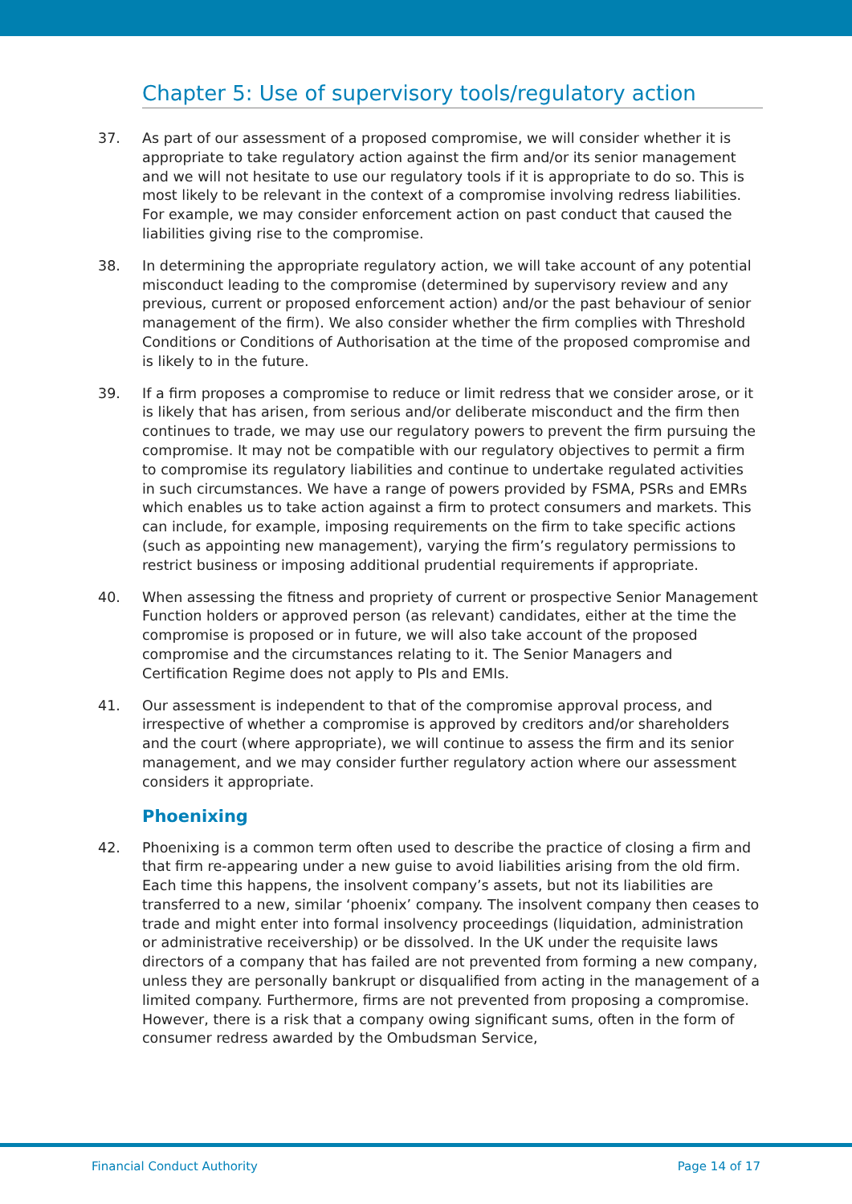Chapter 5: Use of supervisory tools/regulatory action
37. As part of our assessment of a proposed compromise, we will consider whether it is appropriate to take regulatory action against the firm and/or its senior management and we will not hesitate to use our regulatory tools if it is appropriate to do so. This is most likely to be relevant in the context of a compromise involving redress liabilities. For example, we may consider enforcement action on past conduct that caused the liabilities giving rise to the compromise.
38. In determining the appropriate regulatory action, we will take account of any potential misconduct leading to the compromise (determined by supervisory review and any previous, current or proposed enforcement action) and/or the past behaviour of senior management of the firm). We also consider whether the firm complies with Threshold Conditions or Conditions of Authorisation at the time of the proposed compromise and is likely to in the future.
39. If a firm proposes a compromise to reduce or limit redress that we consider arose, or it is likely that has arisen, from serious and/or deliberate misconduct and the firm then continues to trade, we may use our regulatory powers to prevent the firm pursuing the compromise. It may not be compatible with our regulatory objectives to permit a firm to compromise its regulatory liabilities and continue to undertake regulated activities in such circumstances. We have a range of powers provided by FSMA, PSRs and EMRs which enables us to take action against a firm to protect consumers and markets. This can include, for example, imposing requirements on the firm to take specific actions (such as appointing new management), varying the firm’s regulatory permissions to restrict business or imposing additional prudential requirements if appropriate.
40. When assessing the fitness and propriety of current or prospective Senior Management Function holders or approved person (as relevant) candidates, either at the time the compromise is proposed or in future, we will also take account of the proposed compromise and the circumstances relating to it. The Senior Managers and Certification Regime does not apply to PIs and EMIs.
41. Our assessment is independent to that of the compromise approval process, and irrespective of whether a compromise is approved by creditors and/or shareholders and the court (where appropriate), we will continue to assess the firm and its senior management, and we may consider further regulatory action where our assessment considers it appropriate.
Phoenixing
42. Phoenixing is a common term often used to describe the practice of closing a firm and that firm re-appearing under a new guise to avoid liabilities arising from the old firm. Each time this happens, the insolvent company’s assets, but not its liabilities are transferred to a new, similar ‘phoenix’ company. The insolvent company then ceases to trade and might enter into formal insolvency proceedings (liquidation, administration or administrative receivership) or be dissolved. In the UK under the requisite laws directors of a company that has failed are not prevented from forming a new company, unless they are personally bankrupt or disqualified from acting in the management of a limited company. Furthermore, firms are not prevented from proposing a compromise. However, there is a risk that a company owing significant sums, often in the form of consumer redress awarded by the Ombudsman Service,
Financial Conduct Authority Page 14 of 17